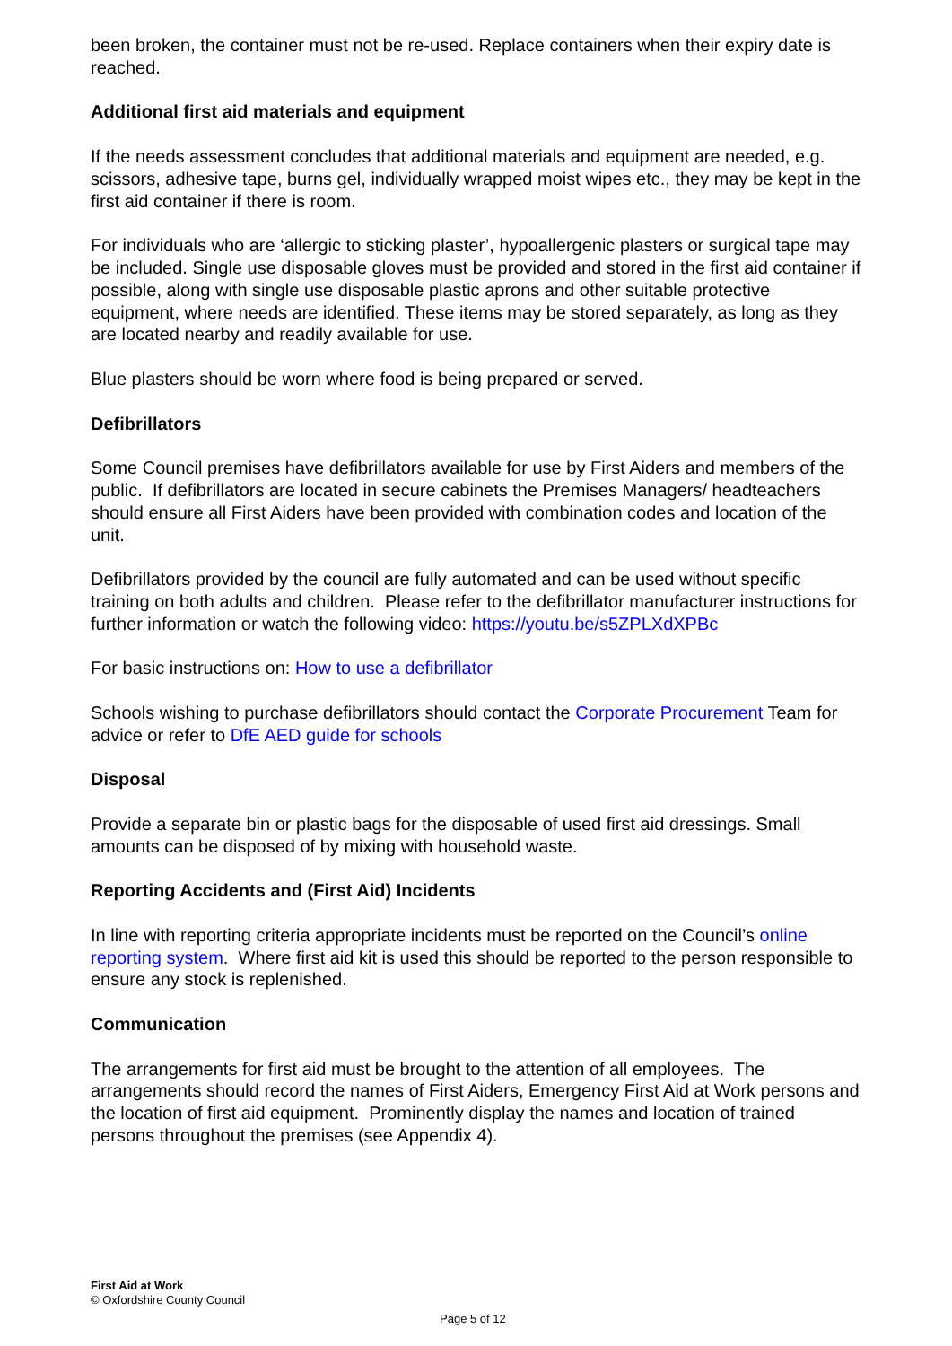been broken, the container must not be re-used. Replace containers when their expiry date is reached.
Additional first aid materials and equipment
If the needs assessment concludes that additional materials and equipment are needed, e.g. scissors, adhesive tape, burns gel, individually wrapped moist wipes etc., they may be kept in the first aid container if there is room.
For individuals who are ‘allergic to sticking plaster’, hypoallergenic plasters or surgical tape may be included. Single use disposable gloves must be provided and stored in the first aid container if possible, along with single use disposable plastic aprons and other suitable protective equipment, where needs are identified. These items may be stored separately, as long as they are located nearby and readily available for use.
Blue plasters should be worn where food is being prepared or served.
Defibrillators
Some Council premises have defibrillators available for use by First Aiders and members of the public. If defibrillators are located in secure cabinets the Premises Managers/ headteachers should ensure all First Aiders have been provided with combination codes and location of the unit.
Defibrillators provided by the council are fully automated and can be used without specific training on both adults and children. Please refer to the defibrillator manufacturer instructions for further information or watch the following video: https://youtu.be/s5ZPLXdXPBc
For basic instructions on: How to use a defibrillator
Schools wishing to purchase defibrillators should contact the Corporate Procurement Team for advice or refer to DfE AED guide for schools
Disposal
Provide a separate bin or plastic bags for the disposable of used first aid dressings. Small amounts can be disposed of by mixing with household waste.
Reporting Accidents and (First Aid) Incidents
In line with reporting criteria appropriate incidents must be reported on the Council’s online reporting system. Where first aid kit is used this should be reported to the person responsible to ensure any stock is replenished.
Communication
The arrangements for first aid must be brought to the attention of all employees. The arrangements should record the names of First Aiders, Emergency First Aid at Work persons and the location of first aid equipment. Prominently display the names and location of trained persons throughout the premises (see Appendix 4).
First Aid at Work
© Oxfordshire County Council
Page 5 of 12